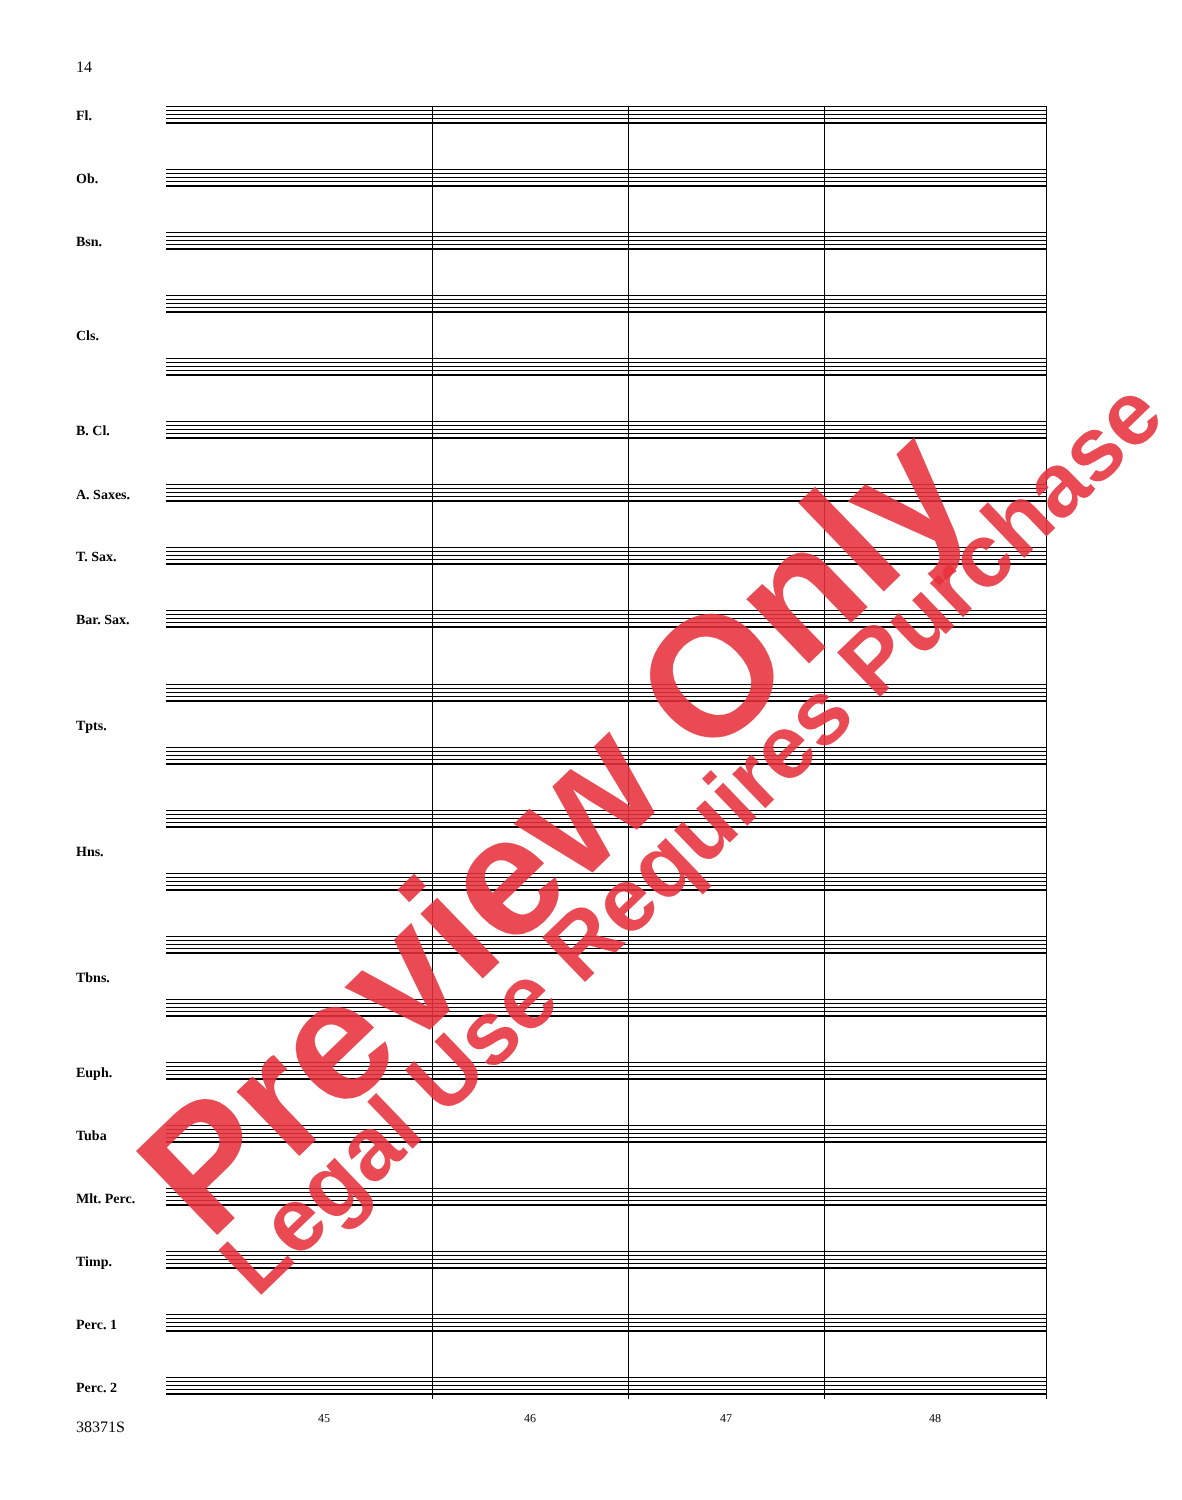14
Fl.
Ob.
Bsn.
Cls.
B. Cl.
A. Saxes.
T. Sax.
Bar. Sax.
Tpts.
Hns.
Tbns.
Euph.
Tuba
Mlt. Perc.
Timp.
Perc. 1
Perc. 2
45 46 47 48
38371S
Preview Only Legal Use Requires Purchase